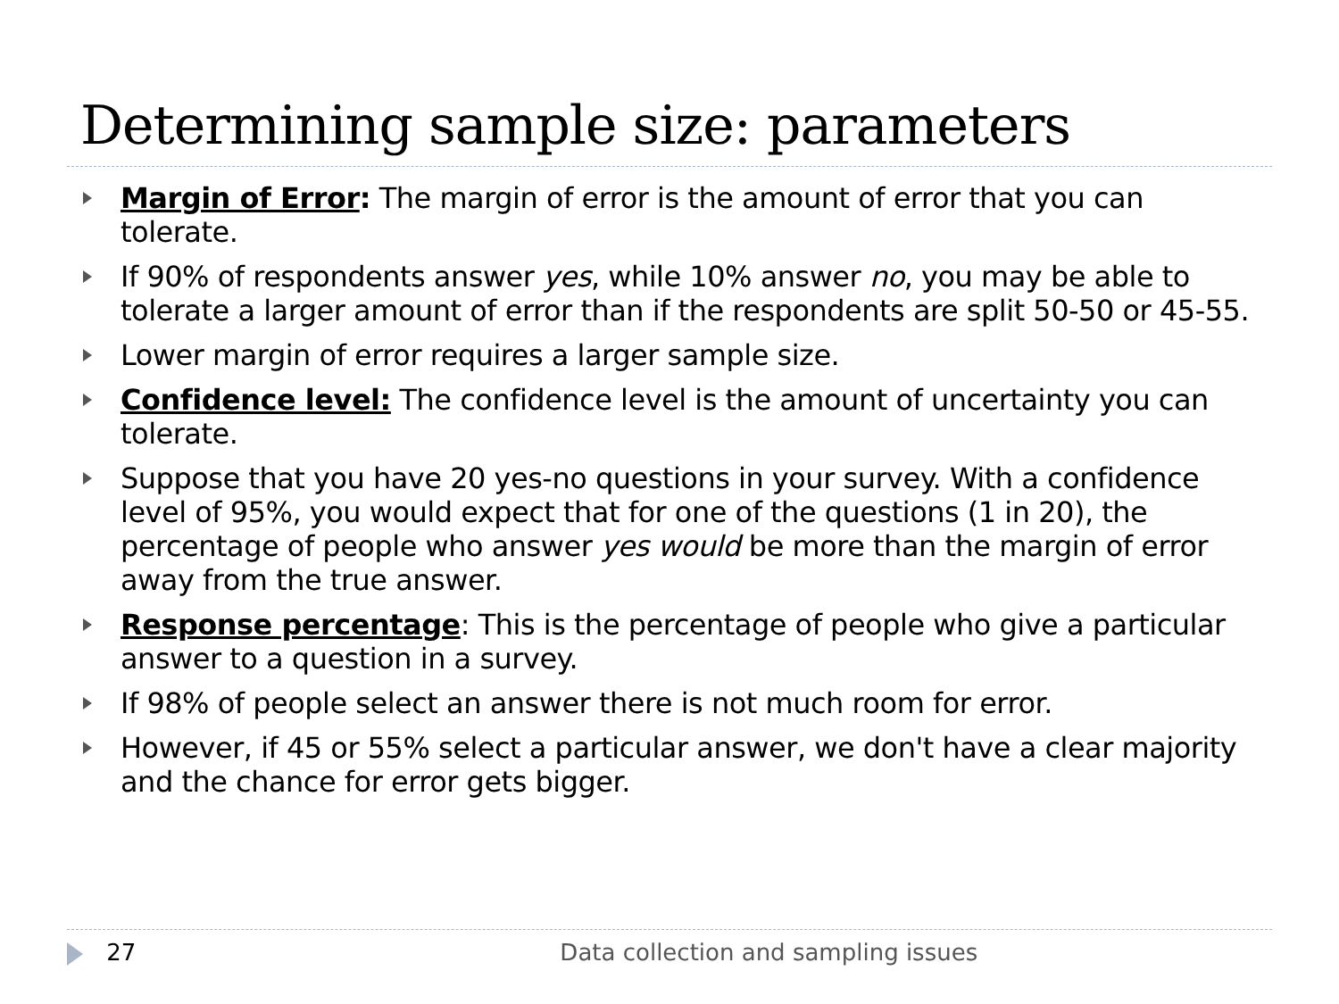Determining sample size: parameters
Margin of Error: The margin of error is the amount of error that you can tolerate.
If 90% of respondents answer yes, while 10% answer no, you may be able to tolerate a larger amount of error than if the respondents are split 50-50 or 45-55.
Lower margin of error requires a larger sample size.
Confidence level: The confidence level is the amount of uncertainty you can tolerate.
Suppose that you have 20 yes-no questions in your survey. With a confidence level of 95%, you would expect that for one of the questions (1 in 20), the percentage of people who answer yes would be more than the margin of error away from the true answer.
Response percentage: This is the percentage of people who give a particular answer to a question in a survey.
If 98% of people select an answer there is not much room for error.
However, if 45 or 55% select a particular answer, we don't have a clear majority and the chance for error gets bigger.
27 Data collection and sampling issues